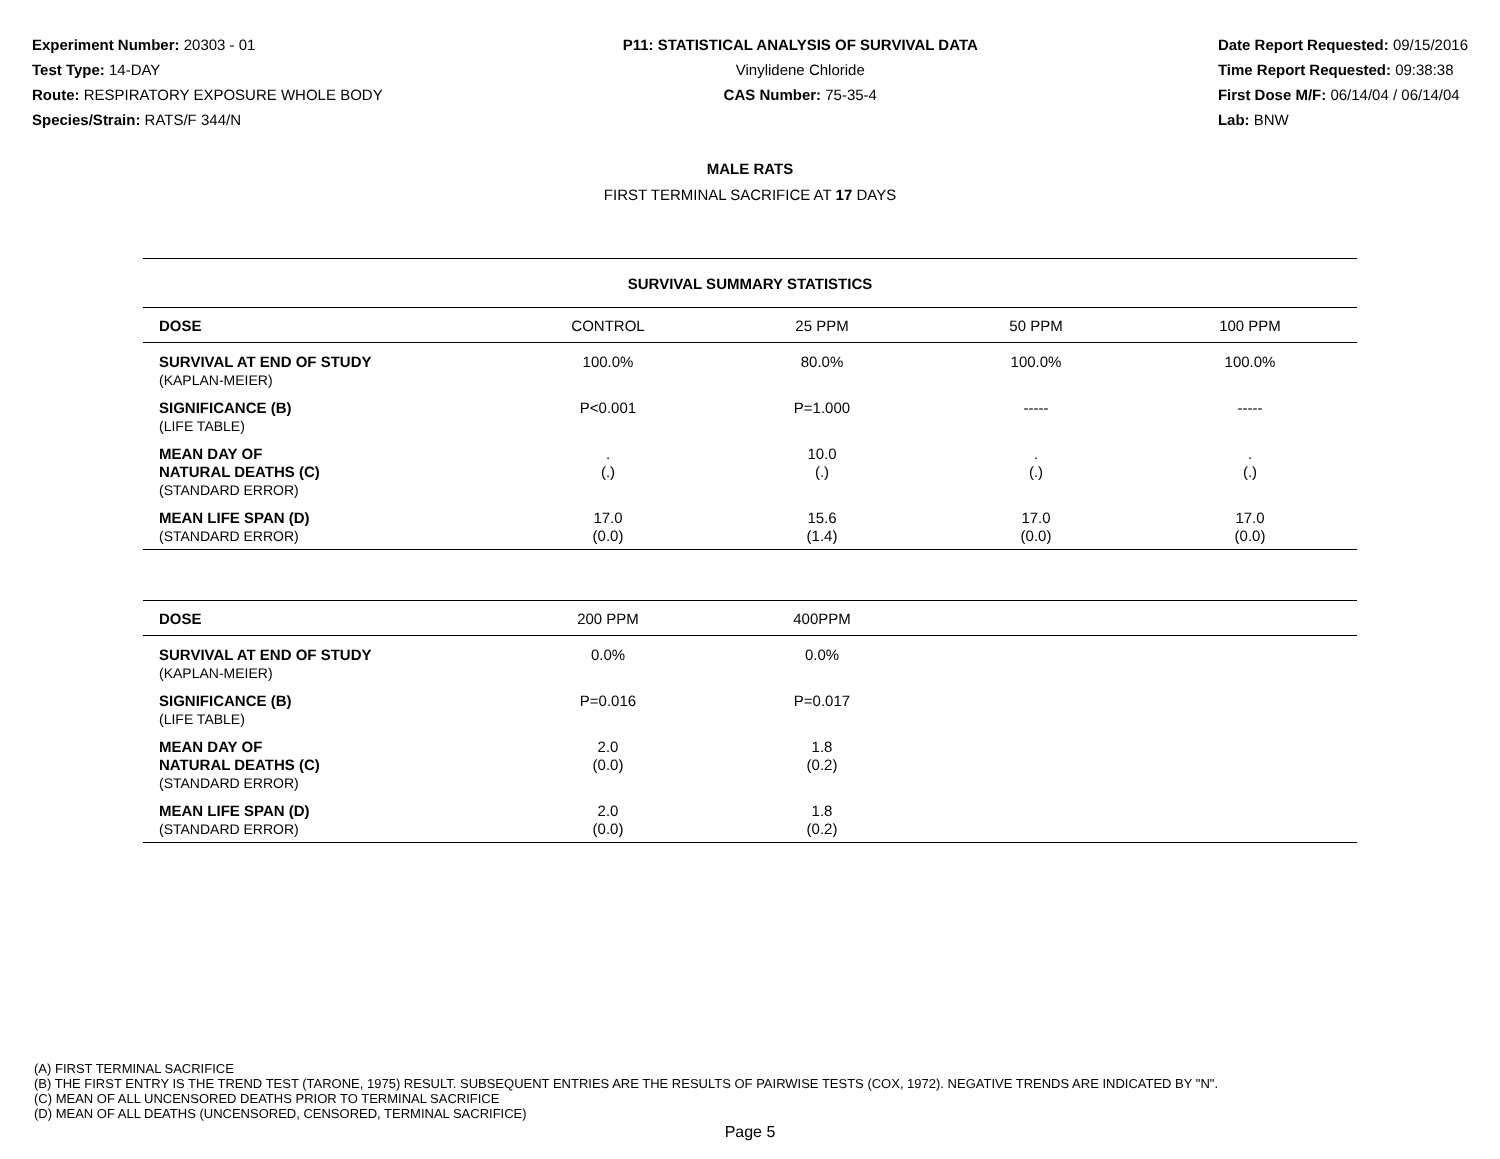Experiment Number: 20303 - 01
Test Type: 14-DAY
Route: RESPIRATORY EXPOSURE WHOLE BODY
Species/Strain: RATS/F 344/N
P11: STATISTICAL ANALYSIS OF SURVIVAL DATA
Vinylidene Chloride
CAS Number: 75-35-4
Date Report Requested: 09/15/2016
Time Report Requested: 09:38:38
First Dose M/F: 06/14/04 / 06/14/04
Lab: BNW
MALE RATS
FIRST TERMINAL SACRIFICE AT 17 DAYS
| SURVIVAL SUMMARY STATISTICS | | | | |
| DOSE | CONTROL | 25 PPM | 50 PPM | 100 PPM |
| SURVIVAL AT END OF STUDY (KAPLAN-MEIER) | 100.0% | 80.0% | 100.0% | 100.0% |
| SIGNIFICANCE (B) (LIFE TABLE) | P<0.001 | P=1.000 | ----- | ----- |
| MEAN DAY OF NATURAL DEATHS (C) (STANDARD ERROR) | . (.) | 10.0 (.) | . (.) | . (.) |
| MEAN LIFE SPAN (D) (STANDARD ERROR) | 17.0 (0.0) | 15.6 (1.4) | 17.0 (0.0) | 17.0 (0.0) |
| DOSE | 200 PPM | 400PPM | | |
| --- | --- | --- | --- | --- |
| SURVIVAL AT END OF STUDY (KAPLAN-MEIER) | 0.0% | 0.0% | | |
| SIGNIFICANCE (B) (LIFE TABLE) | P=0.016 | P=0.017 | | |
| MEAN DAY OF NATURAL DEATHS (C) (STANDARD ERROR) | 2.0 (0.0) | 1.8 (0.2) | | |
| MEAN LIFE SPAN (D) (STANDARD ERROR) | 2.0 (0.0) | 1.8 (0.2) | | |
(A) FIRST TERMINAL SACRIFICE
(B) THE FIRST ENTRY IS THE TREND TEST (TARONE, 1975) RESULT. SUBSEQUENT ENTRIES ARE THE RESULTS OF PAIRWISE TESTS (COX, 1972). NEGATIVE TRENDS ARE INDICATED BY "N".
(C) MEAN OF ALL UNCENSORED DEATHS PRIOR TO TERMINAL SACRIFICE
(D) MEAN OF ALL DEATHS (UNCENSORED, CENSORED, TERMINAL SACRIFICE)
Page 5